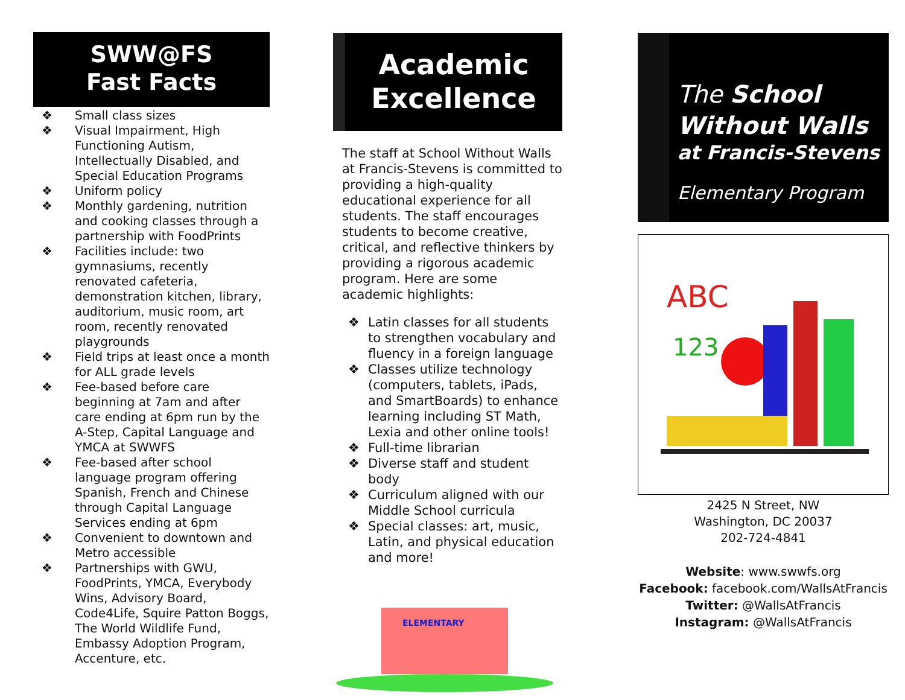SWW@FS
Fast Facts
❖ Small class sizes
❖ Visual Impairment, High Functioning Autism, Intellectually Disabled, and Special Education Programs
❖ Uniform policy
❖ Monthly gardening, nutrition and cooking classes through a partnership with FoodPrints
❖ Facilities include: two gymnasiums, recently renovated cafeteria, demonstration kitchen, library, auditorium, music room, art room, recently renovated playgrounds
❖ Field trips at least once a month for ALL grade levels
❖ Fee-based before care beginning at 7am and after care ending at 6pm run by the A-Step, Capital Language and YMCA at SWWFS
❖ Fee-based after school language program offering Spanish, French and Chinese through Capital Language Services ending at 6pm
❖ Convenient to downtown and Metro accessible
❖ Partnerships with GWU, FoodPrints, YMCA, Everybody Wins, Advisory Board, Code4Life, Squire Patton Boggs, The World Wildlife Fund, Embassy Adoption Program, Accenture, etc.
Academic
Excellence
The staff at School Without Walls at Francis-Stevens is committed to providing a high-quality educational experience for all students. The staff encourages students to become creative, critical, and reflective thinkers by providing a rigorous academic program. Here are some academic highlights:
❖ Latin classes for all students to strengthen vocabulary and fluency in a foreign language
❖ Classes utilize technology (computers, tablets, iPads, and SmartBoards) to enhance learning including ST Math, Lexia and other online tools!
❖ Full-time librarian
❖ Diverse staff and student body
❖ Curriculum aligned with our Middle School curricula
❖ Special classes: art, music, Latin, and physical education and more!
ELEMENTARY
The School
Without Walls
at Francis-Stevens
Elementary Program
ABC
123
2425 N Street, NW
Washington, DC 20037
202-724-4841
Website: www.swwfs.org
Facebook: facebook.com/WallsAtFrancis
Twitter: @WallsAtFrancis
Instagram: @WallsAtFrancis